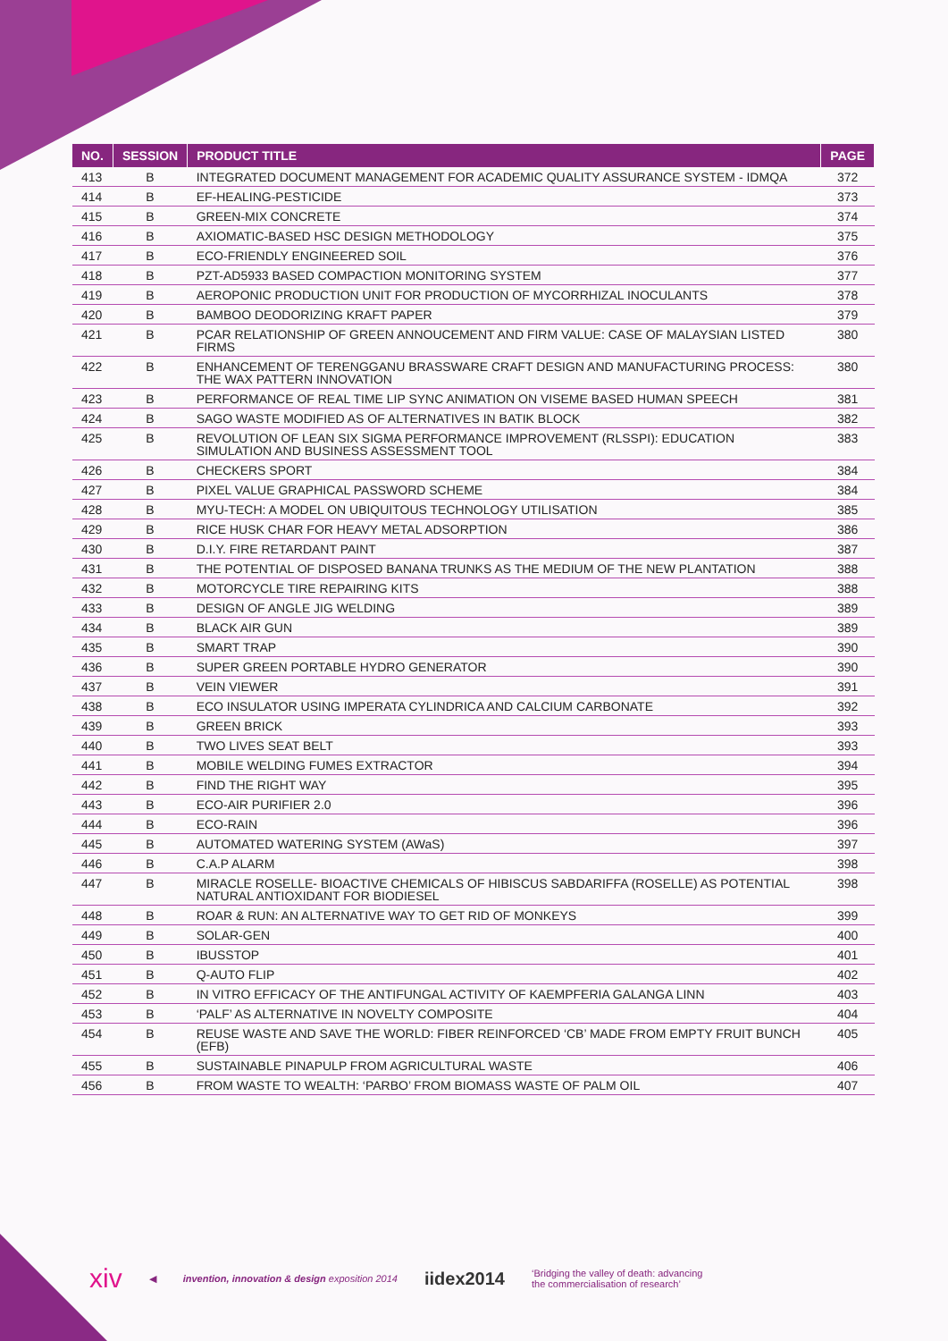| NO. | SESSION | PRODUCT TITLE | PAGE |
| --- | --- | --- | --- |
| 413 | B | INTEGRATED DOCUMENT MANAGEMENT FOR ACADEMIC QUALITY ASSURANCE SYSTEM - IDMQA | 372 |
| 414 | B | EF-HEALING-PESTICIDE | 373 |
| 415 | B | GREEN-MIX CONCRETE | 374 |
| 416 | B | AXIOMATIC-BASED HSC DESIGN METHODOLOGY | 375 |
| 417 | B | ECO-FRIENDLY ENGINEERED SOIL | 376 |
| 418 | B | PZT-AD5933 BASED COMPACTION MONITORING SYSTEM | 377 |
| 419 | B | AEROPONIC PRODUCTION UNIT FOR PRODUCTION OF MYCORRHIZAL INOCULANTS | 378 |
| 420 | B | BAMBOO DEODORIZING KRAFT PAPER | 379 |
| 421 | B | PCAR RELATIONSHIP OF GREEN ANNOUCEMENT AND FIRM VALUE: CASE OF MALAYSIAN LISTED FIRMS | 380 |
| 422 | B | ENHANCEMENT OF TERENGGANU BRASSWARE CRAFT DESIGN AND MANUFACTURING PROCESS: THE WAX PATTERN INNOVATION | 380 |
| 423 | B | PERFORMANCE OF REAL TIME LIP SYNC ANIMATION ON VISEME BASED HUMAN SPEECH | 381 |
| 424 | B | SAGO WASTE MODIFIED AS OF ALTERNATIVES IN BATIK BLOCK | 382 |
| 425 | B | REVOLUTION OF LEAN SIX SIGMA PERFORMANCE IMPROVEMENT (RLSSPI): EDUCATION SIMULATION AND BUSINESS ASSESSMENT TOOL | 383 |
| 426 | B | CHECKERS SPORT | 384 |
| 427 | B | PIXEL VALUE GRAPHICAL PASSWORD SCHEME | 384 |
| 428 | B | MYU-TECH: A MODEL ON UBIQUITOUS TECHNOLOGY UTILISATION | 385 |
| 429 | B | RICE HUSK CHAR FOR HEAVY METAL ADSORPTION | 386 |
| 430 | B | D.I.Y. FIRE RETARDANT PAINT | 387 |
| 431 | B | THE POTENTIAL OF DISPOSED BANANA TRUNKS AS THE MEDIUM OF THE NEW PLANTATION | 388 |
| 432 | B | MOTORCYCLE TIRE REPAIRING KITS | 388 |
| 433 | B | DESIGN OF ANGLE JIG WELDING | 389 |
| 434 | B | BLACK AIR GUN | 389 |
| 435 | B | SMART TRAP | 390 |
| 436 | B | SUPER GREEN PORTABLE HYDRO GENERATOR | 390 |
| 437 | B | VEIN VIEWER | 391 |
| 438 | B | ECO INSULATOR USING IMPERATA CYLINDRICA AND CALCIUM CARBONATE | 392 |
| 439 | B | GREEN BRICK | 393 |
| 440 | B | TWO LIVES SEAT BELT | 393 |
| 441 | B | MOBILE WELDING FUMES EXTRACTOR | 394 |
| 442 | B | FIND THE RIGHT WAY | 395 |
| 443 | B | ECO-AIR PURIFIER 2.0 | 396 |
| 444 | B | ECO-RAIN | 396 |
| 445 | B | AUTOMATED WATERING SYSTEM (AWaS) | 397 |
| 446 | B | C.A.P ALARM | 398 |
| 447 | B | MIRACLE ROSELLE- BIOACTIVE CHEMICALS OF HIBISCUS SABDARIFFA (ROSELLE) AS POTENTIAL NATURAL ANTIOXIDANT FOR BIODIESEL | 398 |
| 448 | B | ROAR & RUN: AN ALTERNATIVE WAY TO GET RID OF MONKEYS | 399 |
| 449 | B | SOLAR-GEN | 400 |
| 450 | B | IBUSSTOP | 401 |
| 451 | B | Q-AUTO FLIP | 402 |
| 452 | B | IN VITRO EFFICACY OF THE ANTIFUNGAL ACTIVITY OF KAEMPFERIA GALANGA LINN | 403 |
| 453 | B | ‘PALF’ AS ALTERNATIVE IN NOVELTY COMPOSITE | 404 |
| 454 | B | REUSE WASTE AND SAVE THE WORLD: FIBER REINFORCED ‘CB’ MADE FROM EMPTY FRUIT BUNCH (EFB) | 405 |
| 455 | B | SUSTAINABLE PINAPULP FROM AGRICULTURAL WASTE | 406 |
| 456 | B | FROM WASTE TO WEALTH: ‘PARBO’ FROM BIOMASS WASTE OF PALM OIL | 407 |
xiv ◀ invention, innovation & design exposition 2014 iidex2014 ‘Bridging the valley of death: advancing
the commercialisation of research’